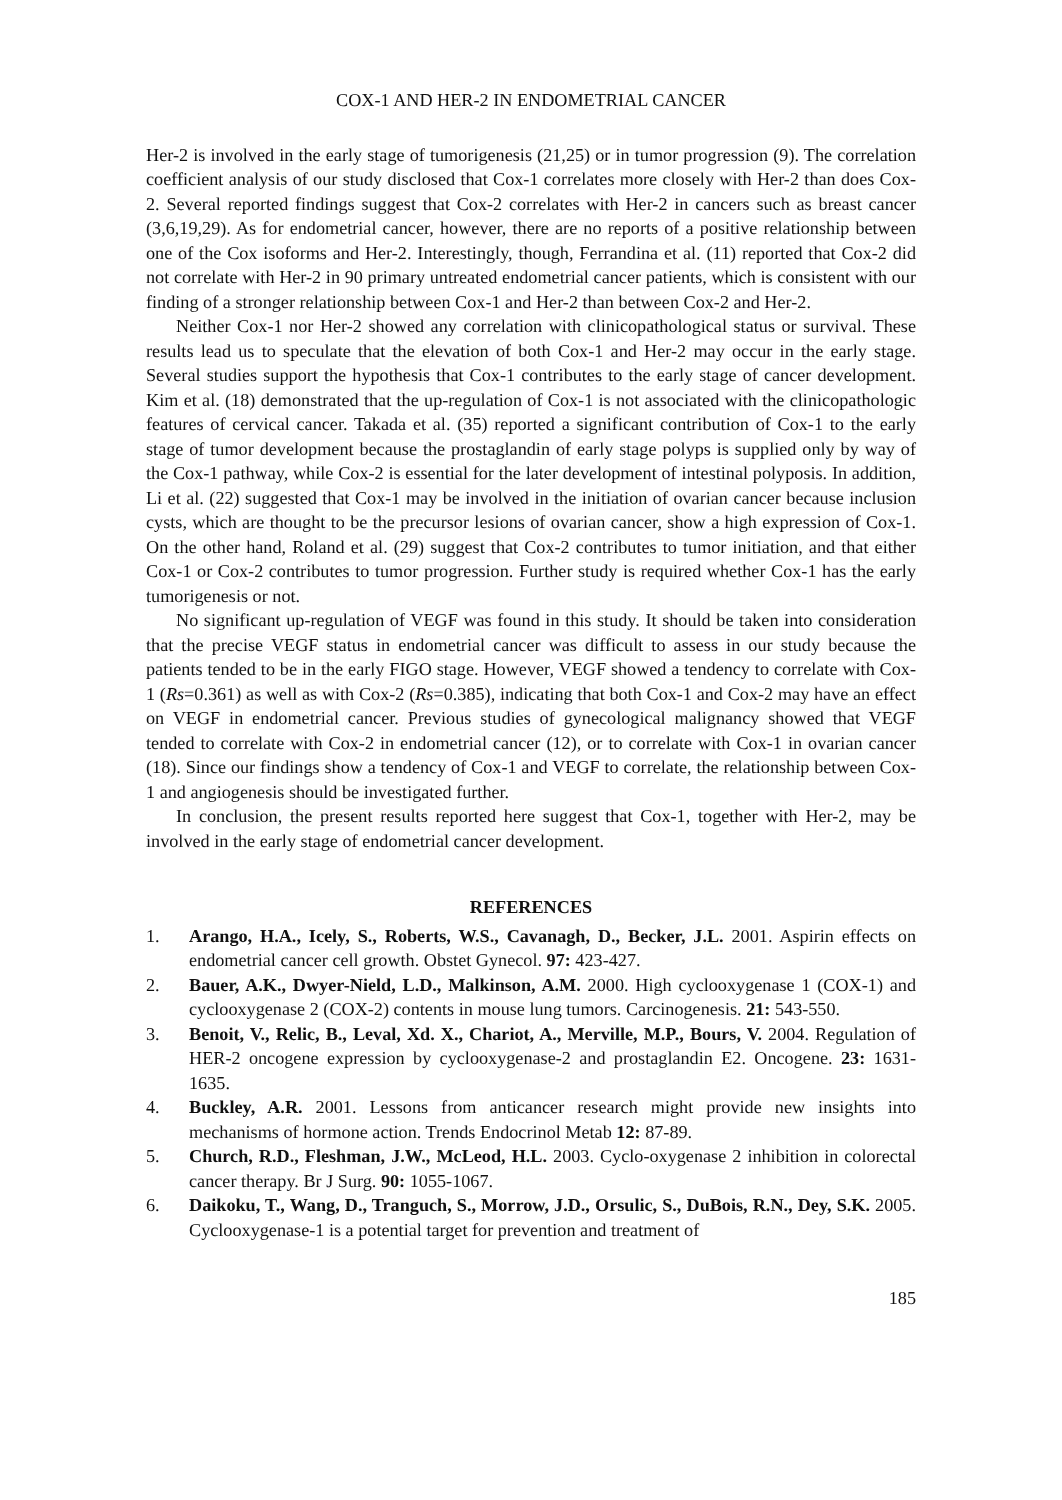COX-1 AND HER-2 IN ENDOMETRIAL CANCER
Her-2 is involved in the early stage of tumorigenesis (21,25) or in tumor progression (9). The correlation coefficient analysis of our study disclosed that Cox-1 correlates more closely with Her-2 than does Cox-2. Several reported findings suggest that Cox-2 correlates with Her-2 in cancers such as breast cancer (3,6,19,29). As for endometrial cancer, however, there are no reports of a positive relationship between one of the Cox isoforms and Her-2. Interestingly, though, Ferrandina et al. (11) reported that Cox-2 did not correlate with Her-2 in 90 primary untreated endometrial cancer patients, which is consistent with our finding of a stronger relationship between Cox-1 and Her-2 than between Cox-2 and Her-2.
Neither Cox-1 nor Her-2 showed any correlation with clinicopathological status or survival. These results lead us to speculate that the elevation of both Cox-1 and Her-2 may occur in the early stage. Several studies support the hypothesis that Cox-1 contributes to the early stage of cancer development. Kim et al. (18) demonstrated that the up-regulation of Cox-1 is not associated with the clinicopathologic features of cervical cancer. Takada et al. (35) reported a significant contribution of Cox-1 to the early stage of tumor development because the prostaglandin of early stage polyps is supplied only by way of the Cox-1 pathway, while Cox-2 is essential for the later development of intestinal polyposis. In addition, Li et al. (22) suggested that Cox-1 may be involved in the initiation of ovarian cancer because inclusion cysts, which are thought to be the precursor lesions of ovarian cancer, show a high expression of Cox-1. On the other hand, Roland et al. (29) suggest that Cox-2 contributes to tumor initiation, and that either Cox-1 or Cox-2 contributes to tumor progression. Further study is required whether Cox-1 has the early tumorigenesis or not.
No significant up-regulation of VEGF was found in this study. It should be taken into consideration that the precise VEGF status in endometrial cancer was difficult to assess in our study because the patients tended to be in the early FIGO stage. However, VEGF showed a tendency to correlate with Cox-1 (Rs=0.361) as well as with Cox-2 (Rs=0.385), indicating that both Cox-1 and Cox-2 may have an effect on VEGF in endometrial cancer. Previous studies of gynecological malignancy showed that VEGF tended to correlate with Cox-2 in endometrial cancer (12), or to correlate with Cox-1 in ovarian cancer (18). Since our findings show a tendency of Cox-1 and VEGF to correlate, the relationship between Cox-1 and angiogenesis should be investigated further.
In conclusion, the present results reported here suggest that Cox-1, together with Her-2, may be involved in the early stage of endometrial cancer development.
REFERENCES
1. Arango, H.A., Icely, S., Roberts, W.S., Cavanagh, D., Becker, J.L. 2001. Aspirin effects on endometrial cancer cell growth. Obstet Gynecol. 97: 423-427.
2. Bauer, A.K., Dwyer-Nield, L.D., Malkinson, A.M. 2000. High cyclooxygenase 1 (COX-1) and cyclooxygenase 2 (COX-2) contents in mouse lung tumors. Carcinogenesis. 21: 543-550.
3. Benoit, V., Relic, B., Leval, Xd. X., Chariot, A., Merville, M.P., Bours, V. 2004. Regulation of HER-2 oncogene expression by cyclooxygenase-2 and prostaglandin E2. Oncogene. 23: 1631-1635.
4. Buckley, A.R. 2001. Lessons from anticancer research might provide new insights into mechanisms of hormone action. Trends Endocrinol Metab 12: 87-89.
5. Church, R.D., Fleshman, J.W., McLeod, H.L. 2003. Cyclo-oxygenase 2 inhibition in colorectal cancer therapy. Br J Surg. 90: 1055-1067.
6. Daikoku, T., Wang, D., Tranguch, S., Morrow, J.D., Orsulic, S., DuBois, R.N., Dey, S.K. 2005. Cyclooxygenase-1 is a potential target for prevention and treatment of
185